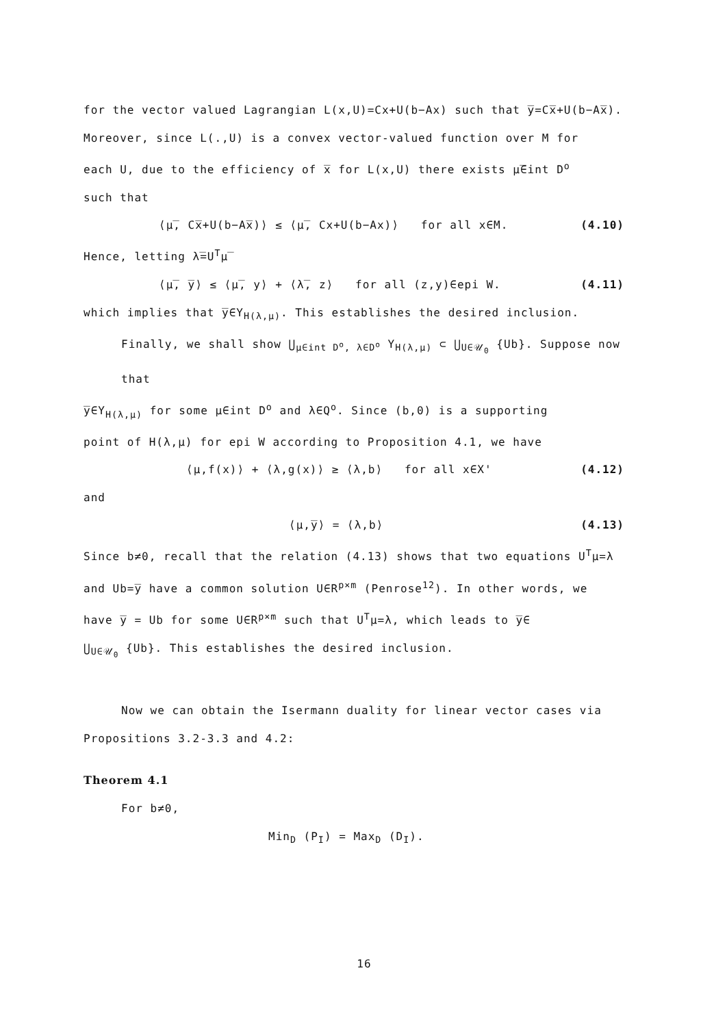for the vector valued Lagrangian L(x,U)=Cx+U(b−Ax) such that y̅=Cx̅+U(b−Ax̅).
Moreover, since L(.,U) is a convex vector-valued function over M for
each U, due to the efficiency of x̅ for L(x,U) there exists μ̅∈int D<sup>o</sup>
such that
⟨μ̅, Cx̅+U(b−Ax̅)⟩ ≤ ⟨μ̅, Cx+U(b−Ax)⟩ for all x∈M. (4.10)
Hence, letting λ̅=U<sup>T</sup>μ̅
⟨μ̅, y̅⟩ ≤ ⟨μ̅, y⟩ + ⟨λ̅, z⟩ for all (z,y)∈epi W. (4.11)
which implies that y̅∈Y<sub>H(λ,μ)</sub>. This establishes the desired inclusion.
Finally, we shall show ⋃<sub>μ∈int D<sup>o</sup>, λ∈D<sup>o</sup></sub> Y<sub>H(λ,μ)</sub> ⊂ ⋃<sub>U∈𝒰<sub>0</sub></sub> {Ub}. Suppose now that
y̅∈Y<sub>H(λ,μ)</sub> for some μ∈int D<sup>o</sup> and λ∈Q<sup>o</sup>. Since (b,0) is a supporting
point of H(λ,μ) for epi W according to Proposition 4.1, we have
⟨μ,f(x)⟩ + ⟨λ,g(x)⟩ ≥ ⟨λ,b⟩ for all x∈X' (4.12)
and
⟨μ,y̅⟩ = ⟨λ,b⟩ (4.13)
Since b≠0, recall that the relation (4.13) shows that two equations U<sup>T</sup>μ=λ
and Ub=y̅ have a common solution U∈R<sup>p×m</sup> (Penrose<sup>12</sup>). In other words, we
have y̅ = Ub for some U∈R<sup>p×m</sup> such that U<sup>T</sup>μ=λ, which leads to y̅∈
⋃<sub>U∈𝒰<sub>0</sub></sub> {Ub}. This establishes the desired inclusion.
Now we can obtain the Isermann duality for linear vector cases via
Propositions 3.2-3.3 and 4.2:
Theorem 4.1
For b≠0,
Min<sub>D</sub> (P<sub>I</sub>) = Max<sub>D</sub> (D<sub>I</sub>).
16